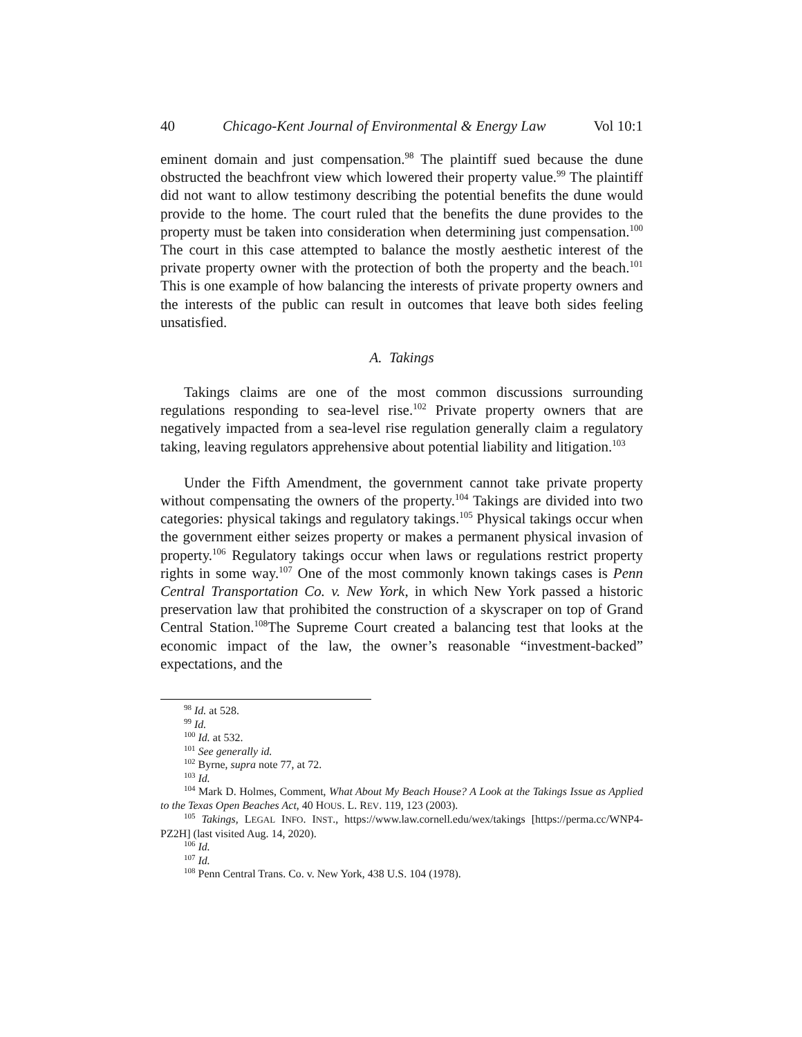40 Chicago-Kent Journal of Environmental & Energy Law Vol 10:1
eminent domain and just compensation.<sup>98</sup> The plaintiff sued because the dune obstructed the beachfront view which lowered their property value.<sup>99</sup> The plaintiff did not want to allow testimony describing the potential benefits the dune would provide to the home. The court ruled that the benefits the dune provides to the property must be taken into consideration when determining just compensation.<sup>100</sup> The court in this case attempted to balance the mostly aesthetic interest of the private property owner with the protection of both the property and the beach.<sup>101</sup> This is one example of how balancing the interests of private property owners and the interests of the public can result in outcomes that leave both sides feeling unsatisfied.
A. Takings
Takings claims are one of the most common discussions surrounding regulations responding to sea-level rise.<sup>102</sup> Private property owners that are negatively impacted from a sea-level rise regulation generally claim a regulatory taking, leaving regulators apprehensive about potential liability and litigation.<sup>103</sup>
Under the Fifth Amendment, the government cannot take private property without compensating the owners of the property.<sup>104</sup> Takings are divided into two categories: physical takings and regulatory takings.<sup>105</sup> Physical takings occur when the government either seizes property or makes a permanent physical invasion of property.<sup>106</sup> Regulatory takings occur when laws or regulations restrict property rights in some way.<sup>107</sup> One of the most commonly known takings cases is Penn Central Transportation Co. v. New York, in which New York passed a historic preservation law that prohibited the construction of a skyscraper on top of Grand Central Station.<sup>108</sup>The Supreme Court created a balancing test that looks at the economic impact of the law, the owner’s reasonable “investment-backed” expectations, and the
<sup>98</sup> Id. at 528.
<sup>99</sup> Id.
<sup>100</sup> Id. at 532.
<sup>101</sup> See generally id.
<sup>102</sup> Byrne, supra note 77, at 72.
<sup>103</sup> Id.
<sup>104</sup> Mark D. Holmes, Comment, What About My Beach House? A Look at the Takings Issue as Applied to the Texas Open Beaches Act, 40 HOUS. L. REV. 119, 123 (2003).
<sup>105</sup> Takings, LEGAL INFO. INST., https://www.law.cornell.edu/wex/takings [https://perma.cc/WNP4-PZ2H] (last visited Aug. 14, 2020).
<sup>106</sup> Id.
<sup>107</sup> Id.
<sup>108</sup> Penn Central Trans. Co. v. New York, 438 U.S. 104 (1978).